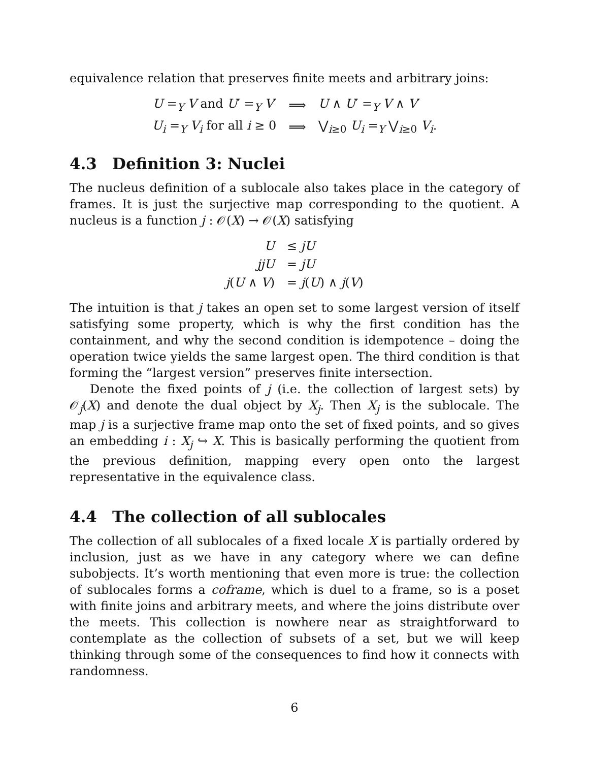equivalence relation that preserves finite meets and arbitrary joins:
| U =<sub>Y</sub> V and U ′ =<sub>Y</sub> V ′ | ⟹ | U ∧ U ′ =<sub>Y</sub> V ∧ V ′ |
| U<sub>i</sub> =<sub>Y</sub> V<sub>i</sub> for all i ≥ 0 | ⟹ | ⋁<sub>i≥0</sub> U<sub>i</sub> =<sub>Y</sub> ⋁<sub>i≥0</sub> V<sub>i</sub> . |
4.3 Definition 3: Nuclei
The nucleus definition of a sublocale also takes place in the category of frames. It is just the surjective map corresponding to the quotient. A nucleus is a function j : 𝒪(X) → 𝒪(X) satisfying
| U | ≤ jU |
| jjU | = jU |
| j ( U ∧ V ) | = j ( U ) ∧ j ( V ) |
The intuition is that j takes an open set to some largest version of itself satisfying some property, which is why the first condition has the containment, and why the second condition is idempotence – doing the operation twice yields the same largest open. The third condition is that forming the “largest version” preserves finite intersection.
Denote the fixed points of j (i.e. the collection of largest sets) by 𝒪<sub>j</sub>(X) and denote the dual object by X<sub>j</sub>. Then X<sub>j</sub> is the sublocale. The map j is a surjective frame map onto the set of fixed points, and so gives an embedding i : X<sub>j</sub> ↪ X. This is basically performing the quotient from the previous definition, mapping every open onto the largest representative in the equivalence class.
4.4 The collection of all sublocales
The collection of all sublocales of a fixed locale X is partially ordered by inclusion, just as we have in any category where we can define subobjects. It’s worth mentioning that even more is true: the collection of sublocales forms a coframe, which is duel to a frame, so is a poset with finite joins and arbitrary meets, and where the joins distribute over the meets. This collection is nowhere near as straightforward to contemplate as the collection of subsets of a set, but we will keep thinking through some of the consequences to find how it connects with randomness.
6